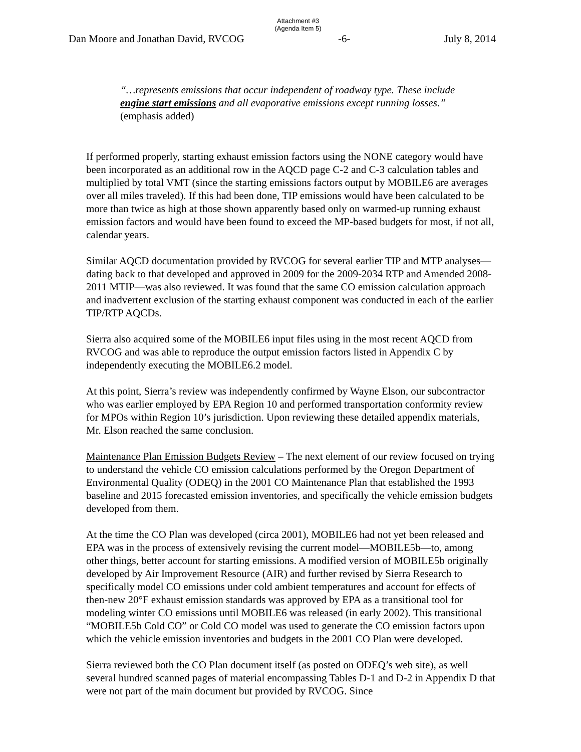Attachment #3
(Agenda Item 5)
Dan Moore and Jonathan David, RVCOG -6- July 8, 2014
“…represents emissions that occur independent of roadway type. These include engine start emissions and all evaporative emissions except running losses.” (emphasis added)
If performed properly, starting exhaust emission factors using the NONE category would have been incorporated as an additional row in the AQCD page C-2 and C-3 calculation tables and multiplied by total VMT (since the starting emissions factors output by MOBILE6 are averages over all miles traveled). If this had been done, TIP emissions would have been calculated to be more than twice as high at those shown apparently based only on warmed-up running exhaust emission factors and would have been found to exceed the MP-based budgets for most, if not all, calendar years.
Similar AQCD documentation provided by RVCOG for several earlier TIP and MTP analyses—dating back to that developed and approved in 2009 for the 2009-2034 RTP and Amended 2008-2011 MTIP—was also reviewed. It was found that the same CO emission calculation approach and inadvertent exclusion of the starting exhaust component was conducted in each of the earlier TIP/RTP AQCDs.
Sierra also acquired some of the MOBILE6 input files using in the most recent AQCD from RVCOG and was able to reproduce the output emission factors listed in Appendix C by independently executing the MOBILE6.2 model.
At this point, Sierra’s review was independently confirmed by Wayne Elson, our subcontractor who was earlier employed by EPA Region 10 and performed transportation conformity review for MPOs within Region 10’s jurisdiction. Upon reviewing these detailed appendix materials, Mr. Elson reached the same conclusion.
Maintenance Plan Emission Budgets Review – The next element of our review focused on trying to understand the vehicle CO emission calculations performed by the Oregon Department of Environmental Quality (ODEQ) in the 2001 CO Maintenance Plan that established the 1993 baseline and 2015 forecasted emission inventories, and specifically the vehicle emission budgets developed from them.
At the time the CO Plan was developed (circa 2001), MOBILE6 had not yet been released and EPA was in the process of extensively revising the current model—MOBILE5b—to, among other things, better account for starting emissions. A modified version of MOBILE5b originally developed by Air Improvement Resource (AIR) and further revised by Sierra Research to specifically model CO emissions under cold ambient temperatures and account for effects of then-new 20°F exhaust emission standards was approved by EPA as a transitional tool for modeling winter CO emissions until MOBILE6 was released (in early 2002). This transitional “MOBILE5b Cold CO” or Cold CO model was used to generate the CO emission factors upon which the vehicle emission inventories and budgets in the 2001 CO Plan were developed.
Sierra reviewed both the CO Plan document itself (as posted on ODEQ’s web site), as well several hundred scanned pages of material encompassing Tables D-1 and D-2 in Appendix D that were not part of the main document but provided by RVCOG. Since